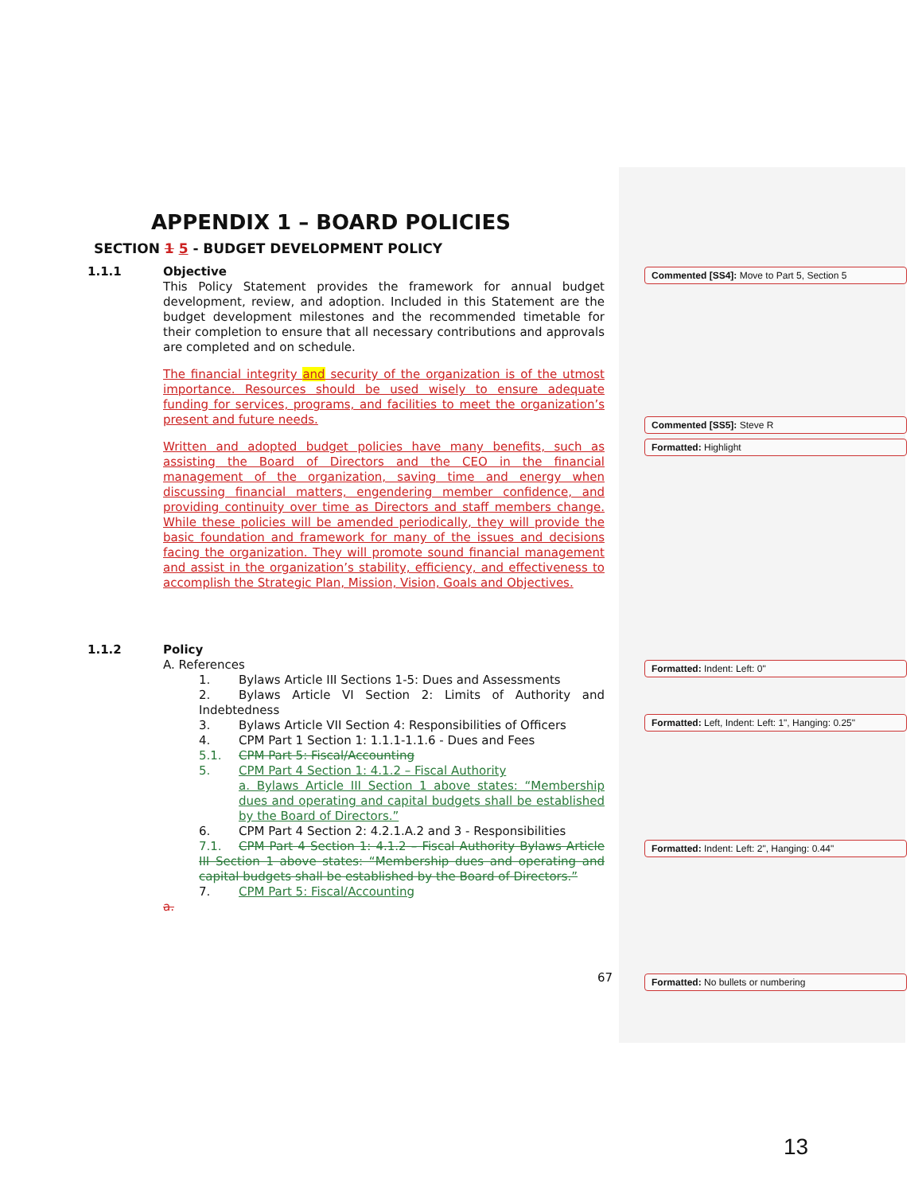APPENDIX 1 – BOARD POLICIES
SECTION 1 5 - BUDGET DEVELOPMENT POLICY
1.1.1 Objective
This Policy Statement provides the framework for annual budget development, review, and adoption. Included in this Statement are the budget development milestones and the recommended timetable for their completion to ensure that all necessary contributions and approvals are completed and on schedule.
The financial integrity and security of the organization is of the utmost importance. Resources should be used wisely to ensure adequate funding for services, programs, and facilities to meet the organization’s present and future needs.
Written and adopted budget policies have many benefits, such as assisting the Board of Directors and the CEO in the financial management of the organization, saving time and energy when discussing financial matters, engendering member confidence, and providing continuity over time as Directors and staff members change. While these policies will be amended periodically, they will provide the basic foundation and framework for many of the issues and decisions facing the organization. They will promote sound financial management and assist in the organization’s stability, efficiency, and effectiveness to accomplish the Strategic Plan, Mission, Vision, Goals and Objectives.
1.1.2 Policy
A. References
1. Bylaws Article III Sections 1-5: Dues and Assessments
2. Bylaws Article VI Section 2: Limits of Authority and Indebtedness
3. Bylaws Article VII Section 4: Responsibilities of Officers
4. CPM Part 1 Section 1: 1.1.1-1.1.6 - Dues and Fees
5.1. CPM Part 5: Fiscal/Accounting
5. CPM Part 4 Section 1: 4.1.2 – Fiscal Authority
a. Bylaws Article III Section 1 above states: “Membership dues and operating and capital budgets shall be established by the Board of Directors.”
6. CPM Part 4 Section 2: 4.2.1.A.2 and 3 - Responsibilities
7.1. CPM Part 4 Section 1: 4.1.2 – Fiscal Authority Bylaws Article III Section 1 above states: “Membership dues and operating and capital budgets shall be established by the Board of Directors.”
7. CPM Part 5: Fiscal/Accounting
a.
67
Commented [SS4]: Move to Part 5, Section 5
Commented [SS5]: Steve R
Formatted: Highlight
Formatted: Indent: Left: 0"
Formatted: Left, Indent: Left: 1", Hanging: 0.25"
Formatted: Indent: Left: 2", Hanging: 0.44"
Formatted: No bullets or numbering
13